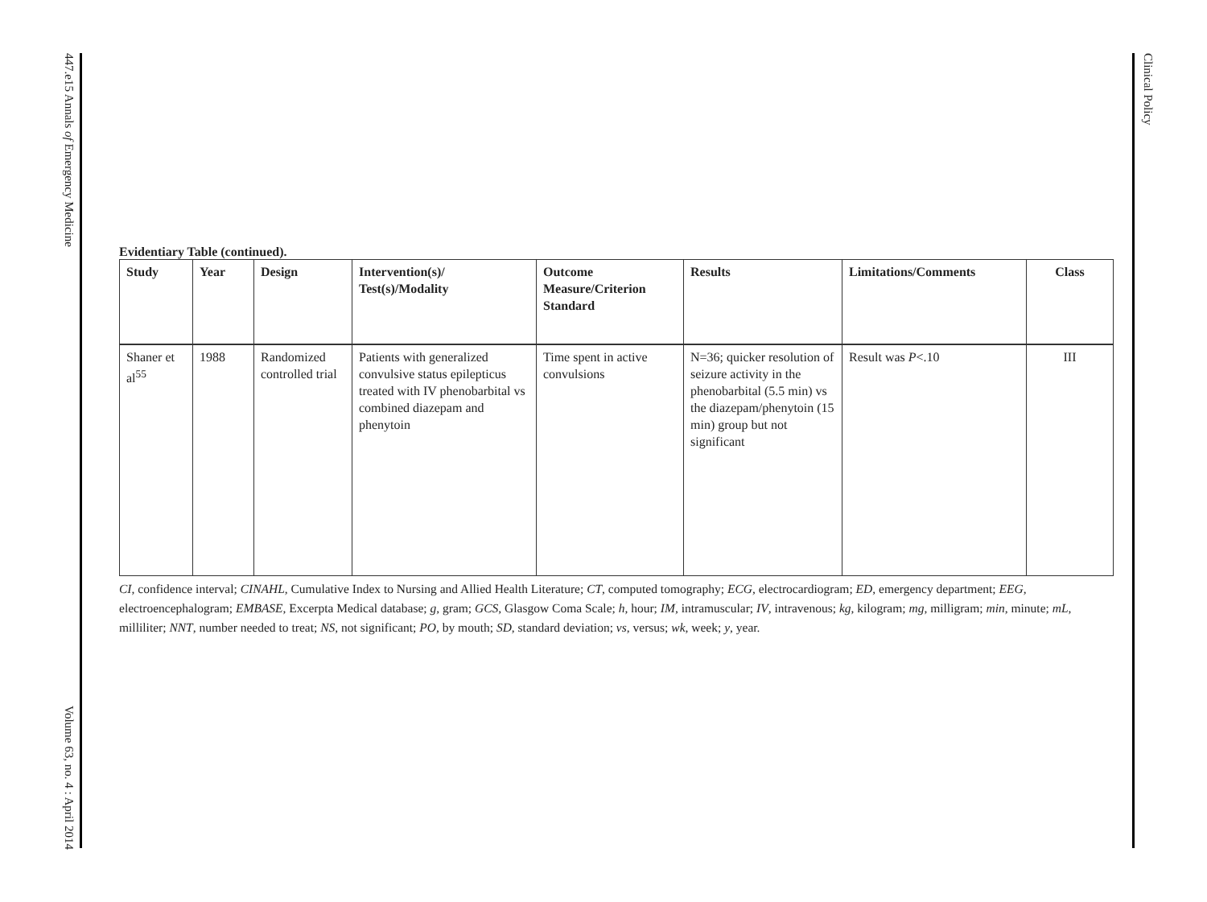447.e15 Annals of Emergency Medicine
Volume 63, no. 4 : April 2014
Clinical Policy
Evidentiary Table (continued).
| Study | Year | Design | Intervention(s)/ Test(s)/Modality | Outcome Measure/Criterion Standard | Results | Limitations/Comments | Class |
| --- | --- | --- | --- | --- | --- | --- | --- |
| Shaner et al<sup>55</sup> | 1988 | Randomized controlled trial | Patients with generalized convulsive status epilepticus treated with IV phenobarbital vs combined diazepam and phenytoin | Time spent in active convulsions | N=36; quicker resolution of seizure activity in the phenobarbital (5.5 min) vs the diazepam/phenytoin (15 min) group but not significant | Result was P <.10 | III |
CI, confidence interval; CINAHL, Cumulative Index to Nursing and Allied Health Literature; CT, computed tomography; ECG, electrocardiogram; ED, emergency department; EEG, electroencephalogram; EMBASE, Excerpta Medical database; g, gram; GCS, Glasgow Coma Scale; h, hour; IM, intramuscular; IV, intravenous; kg, kilogram; mg, milligram; min, minute; mL, milliliter; NNT, number needed to treat; NS, not significant; PO, by mouth; SD, standard deviation; vs, versus; wk, week; y, year.